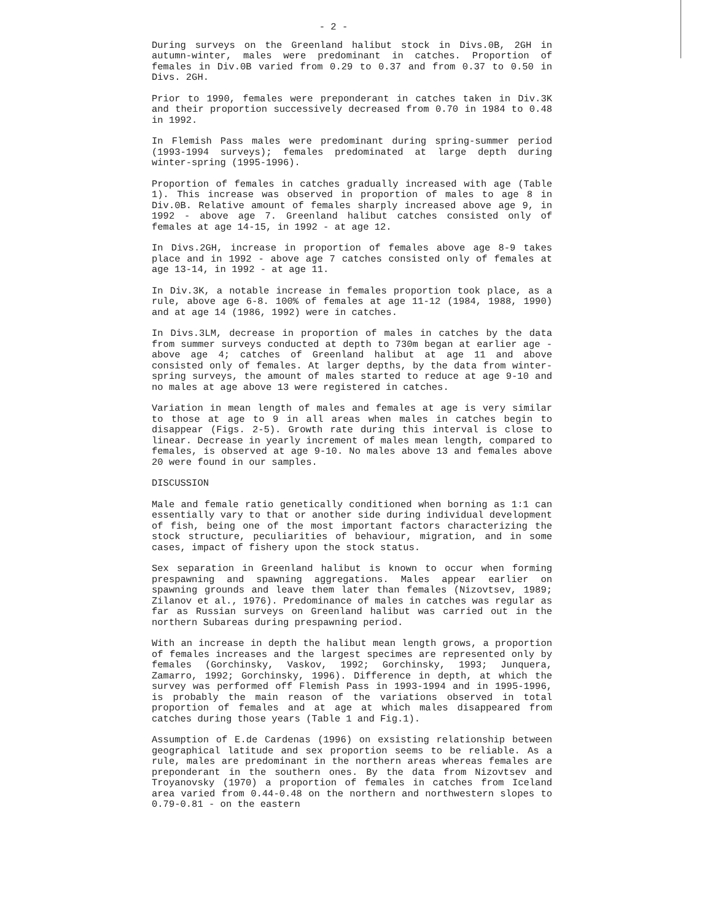- 2 -
During surveys on the Greenland halibut stock in Divs.0B, 2GH in autumn-winter, males were predominant in catches. Proportion of females in Div.0B varied from 0.29 to 0.37 and from 0.37 to 0.50 in Divs. 2GH.
Prior to 1990, females were preponderant in catches taken in Div.3K and their proportion successively decreased from 0.70 in 1984 to 0.48 in 1992.
In Flemish Pass males were predominant during spring-summer period (1993-1994 surveys); females predominated at large depth during winter-spring (1995-1996).
Proportion of females in catches gradually increased with age (Table 1). This increase was observed in proportion of males to age 8 in Div.0B. Relative amount of females sharply increased above age 9, in 1992 - above age 7. Greenland halibut catches consisted only of females at age 14-15, in 1992 - at age 12.
In Divs.2GH, increase in proportion of females above age 8-9 takes place and in 1992 - above age 7 catches consisted only of females at age 13-14, in 1992 - at age 11.
In Div.3K, a notable increase in females proportion took place, as a rule, above age 6-8. 100% of females at age 11-12 (1984, 1988, 1990) and at age 14 (1986, 1992) were in catches.
In Divs.3LM, decrease in proportion of males in catches by the data from summer surveys conducted at depth to 730m began at earlier age - above age 4; catches of Greenland halibut at age 11 and above consisted only of females. At larger depths, by the data from winter-spring surveys, the amount of males started to reduce at age 9-10 and no males at age above 13 were registered in catches.
Variation in mean length of males and females at age is very similar to those at age to 9 in all areas when males in catches begin to disappear (Figs. 2-5). Growth rate during this interval is close to linear. Decrease in yearly increment of males mean length, compared to females, is observed at age 9-10. No males above 13 and females above 20 were found in our samples.
DISCUSSION
Male and female ratio genetically conditioned when borning as 1:1 can essentially vary to that or another side during individual development of fish, being one of the most important factors characterizing the stock structure, peculiarities of behaviour, migration, and in some cases, impact of fishery upon the stock status.
Sex separation in Greenland halibut is known to occur when forming prespawning and spawning aggregations. Males appear earlier on spawning grounds and leave them later than females (Nizovtsev, 1989; Zilanov et al., 1976). Predominance of males in catches was regular as far as Russian surveys on Greenland halibut was carried out in the northern Subareas during prespawning period.
With an increase in depth the halibut mean length grows, a proportion of females increases and the largest specimes are represented only by females (Gorchinsky, Vaskov, 1992; Gorchinsky, 1993; Junquera, Zamarro, 1992; Gorchinsky, 1996). Difference in depth, at which the survey was performed off Flemish Pass in 1993-1994 and in 1995-1996, is probably the main reason of the variations observed in total proportion of females and at age at which males disappeared from catches during those years (Table 1 and Fig.1).
Assumption of E.de Cardenas (1996) on exsisting relationship between geographical latitude and sex proportion seems to be reliable. As a rule, males are predominant in the northern areas whereas females are preponderant in the southern ones. By the data from Nizovtsev and Troyanovsky (1970) a proportion of females in catches from Iceland area varied from 0.44-0.48 on the northern and northwestern slopes to 0.79-0.81 - on the eastern